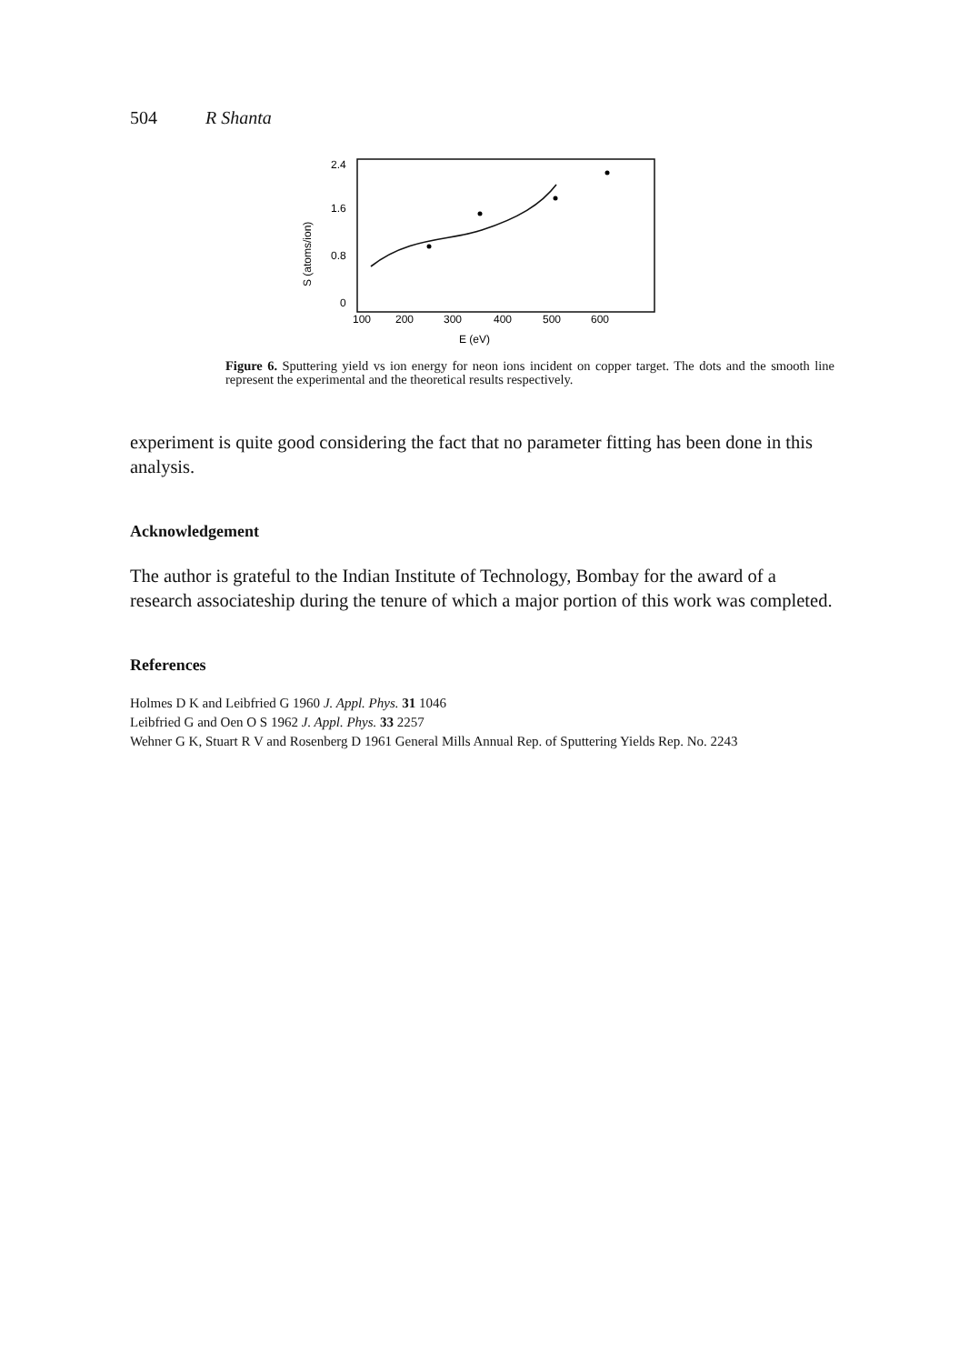504 R Shanta
2.4
1.6
0.8
0
S (atoms/ion)
100
200
300
400
500
600
E (eV)
Figure 6. Sputtering yield vs ion energy for neon ions incident on copper target. The dots and the smooth line represent the experimental and the theoretical results respectively.
experiment is quite good considering the fact that no parameter fitting has been done in this analysis.
Acknowledgement
The author is grateful to the Indian Institute of Technology, Bombay for the award of a research associateship during the tenure of which a major portion of this work was completed.
References
Holmes D K and Leibfried G 1960 J. Appl. Phys. 31 1046
Leibfried G and Oen O S 1962 J. Appl. Phys. 33 2257
Wehner G K, Stuart R V and Rosenberg D 1961 General Mills Annual Rep. of Sputtering Yields Rep. No. 2243